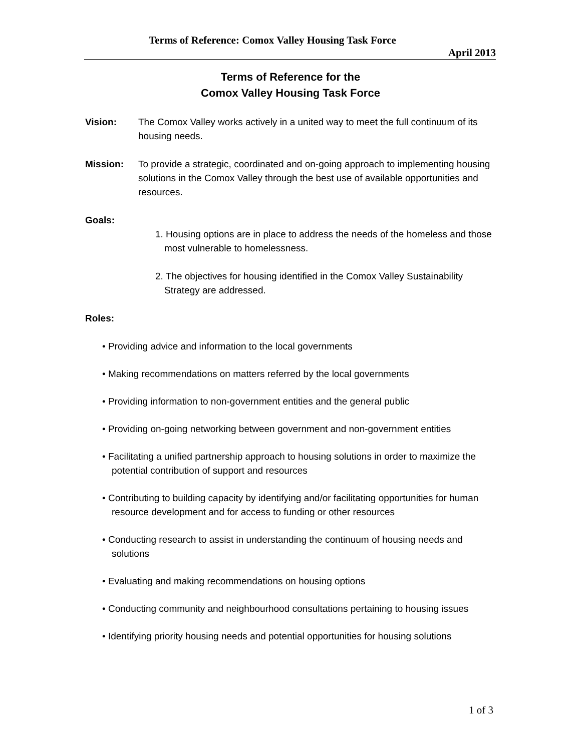Terms of Reference: Comox Valley Housing Task Force
April 2013
Terms of Reference for the
Comox Valley Housing Task Force
Vision: The Comox Valley works actively in a united way to meet the full continuum of its housing needs.
Mission: To provide a strategic, coordinated and on-going approach to implementing housing solutions in the Comox Valley through the best use of available opportunities and resources.
Goals:
1. Housing options are in place to address the needs of the homeless and those most vulnerable to homelessness.
2. The objectives for housing identified in the Comox Valley Sustainability Strategy are addressed.
Roles:
• Providing advice and information to the local governments
• Making recommendations on matters referred by the local governments
• Providing information to non-government entities and the general public
• Providing on-going networking between government and non-government entities
• Facilitating a unified partnership approach to housing solutions in order to maximize the potential contribution of support and resources
• Contributing to building capacity by identifying and/or facilitating opportunities for human resource development and for access to funding or other resources
• Conducting research to assist in understanding the continuum of housing needs and solutions
• Evaluating and making recommendations on housing options
• Conducting community and neighbourhood consultations pertaining to housing issues
• Identifying priority housing needs and potential opportunities for housing solutions
1 of 3